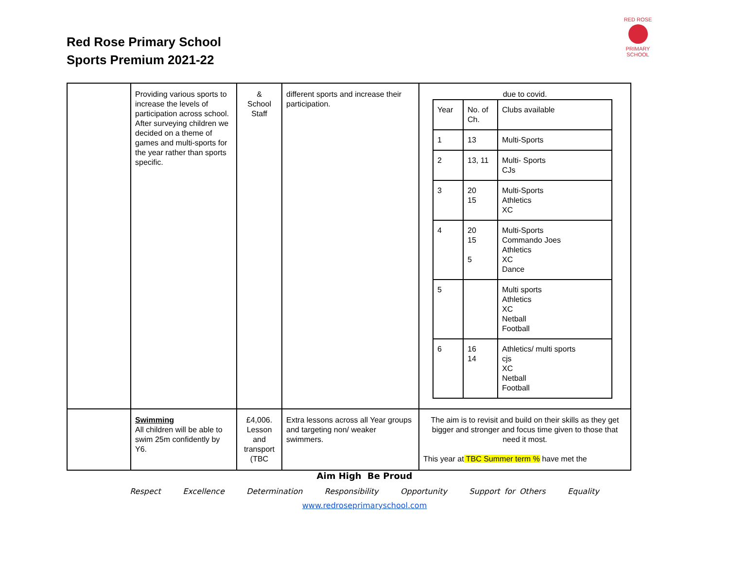Red Rose Primary School
Sports Premium 2021-22
RED ROSE
PRIMARY SCHOOL
| | Providing various sports to increase the levels of participation across school. After surveying children we decided on a theme of games and multi-sports for the year rather than sports specific. | & School Staff | different sports and increase their participation. | due to covid. / Year / No. of Ch. / Clubs available / / 1 / 13 / Multi-Sports / / 2 / 13, 11 / Multi- Sports CJs / / 3 / 20 15 / Multi-Sports Athletics XC / / 4 / 20 15 5 / Multi-Sports Commando Joes Athletics XC Dance / / 5 / / Multi sports Athletics XC Netball Football / / 6 / 16 14 / Athletics/ multi sports cjs XC Netball Football / |
| | Swimming All children will be able to swim 25m confidently by Y6. | £4,006. Lesson and transport (TBC | Extra lessons across all Year groups and targeting non/ weaker swimmers. | The aim is to revisit and build on their skills as they get bigger and stronger and focus time given to those that need it most. This year at TBC Summer term % have met the |
Aim High Be Proud
Respect Excellence Determination Responsibility Opportunity Support for Others Equality
www.redroseprimaryschool.com